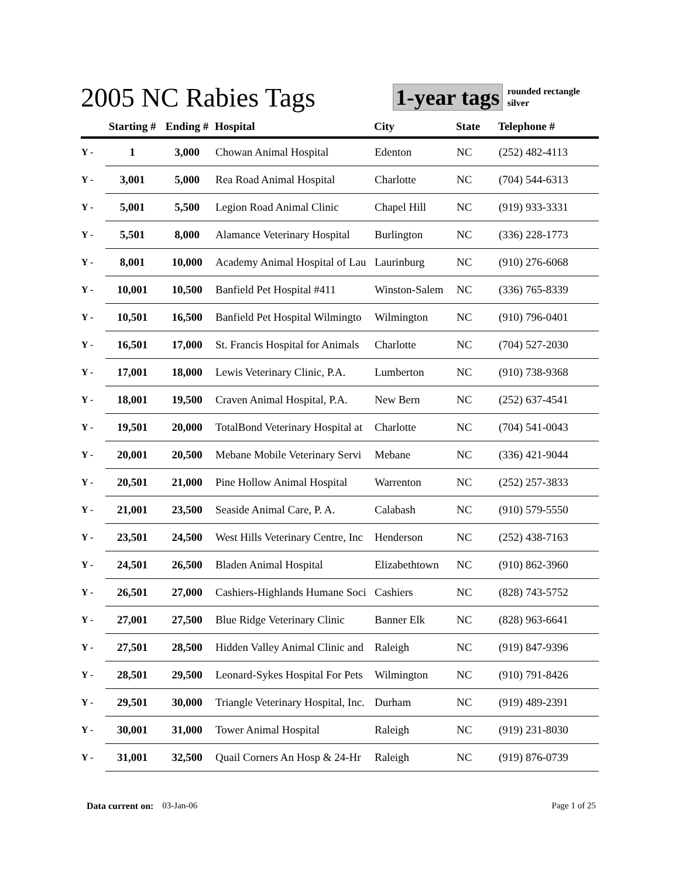2005 NC Rabies Tags
1-year tags
rounded rectangle
silver
| | Starting # | Ending # | Hospital | City | State | Telephone # |
| --- | --- | --- | --- | --- | --- | --- |
| Y - | 1 | 3,000 | Chowan Animal Hospital | Edenton | NC | (252) 482-4113 |
| Y - | 3,001 | 5,000 | Rea Road Animal Hospital | Charlotte | NC | (704) 544-6313 |
| Y - | 5,001 | 5,500 | Legion Road Animal Clinic | Chapel Hill | NC | (919) 933-3331 |
| Y - | 5,501 | 8,000 | Alamance Veterinary Hospital | Burlington | NC | (336) 228-1773 |
| Y - | 8,001 | 10,000 | Academy Animal Hospital of Lau | Laurinburg | NC | (910) 276-6068 |
| Y - | 10,001 | 10,500 | Banfield Pet Hospital #411 | Winston-Salem | NC | (336) 765-8339 |
| Y - | 10,501 | 16,500 | Banfield Pet Hospital Wilmingto | Wilmington | NC | (910) 796-0401 |
| Y - | 16,501 | 17,000 | St. Francis Hospital for Animals | Charlotte | NC | (704) 527-2030 |
| Y - | 17,001 | 18,000 | Lewis Veterinary Clinic, P.A. | Lumberton | NC | (910) 738-9368 |
| Y - | 18,001 | 19,500 | Craven Animal Hospital, P.A. | New Bern | NC | (252) 637-4541 |
| Y - | 19,501 | 20,000 | TotalBond Veterinary Hospital at | Charlotte | NC | (704) 541-0043 |
| Y - | 20,001 | 20,500 | Mebane Mobile Veterinary Servi | Mebane | NC | (336) 421-9044 |
| Y - | 20,501 | 21,000 | Pine Hollow Animal Hospital | Warrenton | NC | (252) 257-3833 |
| Y - | 21,001 | 23,500 | Seaside Animal Care, P. A. | Calabash | NC | (910) 579-5550 |
| Y - | 23,501 | 24,500 | West Hills Veterinary Centre, Inc | Henderson | NC | (252) 438-7163 |
| Y - | 24,501 | 26,500 | Bladen Animal Hospital | Elizabethtown | NC | (910) 862-3960 |
| Y - | 26,501 | 27,000 | Cashiers-Highlands Humane Soci | Cashiers | NC | (828) 743-5752 |
| Y - | 27,001 | 27,500 | Blue Ridge Veterinary Clinic | Banner Elk | NC | (828) 963-6641 |
| Y - | 27,501 | 28,500 | Hidden Valley Animal Clinic and | Raleigh | NC | (919) 847-9396 |
| Y - | 28,501 | 29,500 | Leonard-Sykes Hospital For Pets | Wilmington | NC | (910) 791-8426 |
| Y - | 29,501 | 30,000 | Triangle Veterinary Hospital, Inc. | Durham | NC | (919) 489-2391 |
| Y - | 30,001 | 31,000 | Tower Animal Hospital | Raleigh | NC | (919) 231-8030 |
| Y - | 31,001 | 32,500 | Quail Corners An Hosp & 24-Hr | Raleigh | NC | (919) 876-0739 |
Data current on: 03-Jan-06 Page 1 of 25